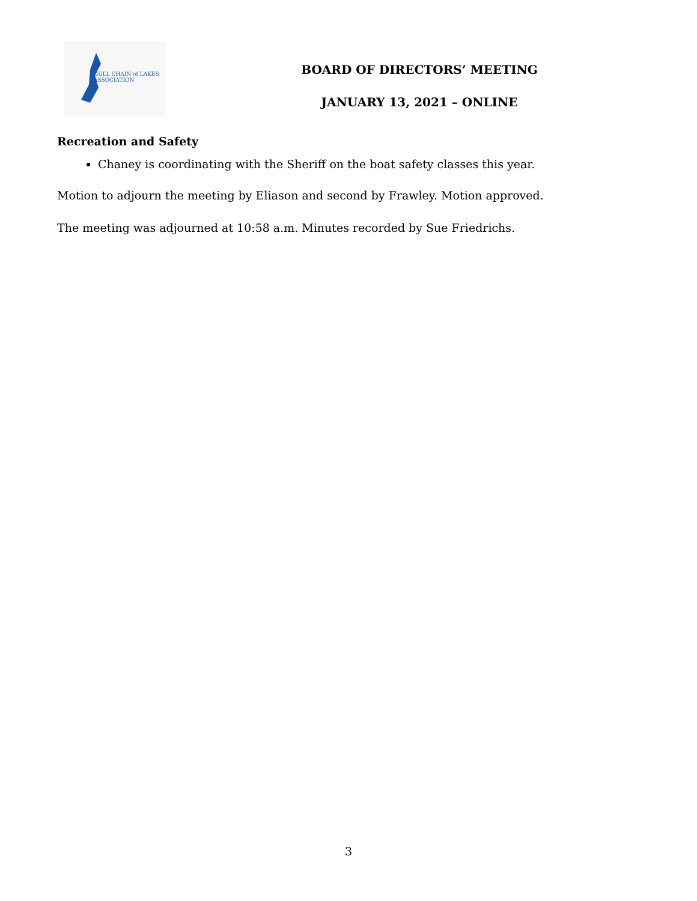GULL CHAIN of LAKES
ASSOCIATION
BOARD OF DIRECTORS’ MEETING
JANUARY 13, 2021 – ONLINE
Recreation and Safety
Chaney is coordinating with the Sheriff on the boat safety classes this year.
Motion to adjourn the meeting by Eliason and second by Frawley. Motion approved.
The meeting was adjourned at 10:58 a.m. Minutes recorded by Sue Friedrichs.
3